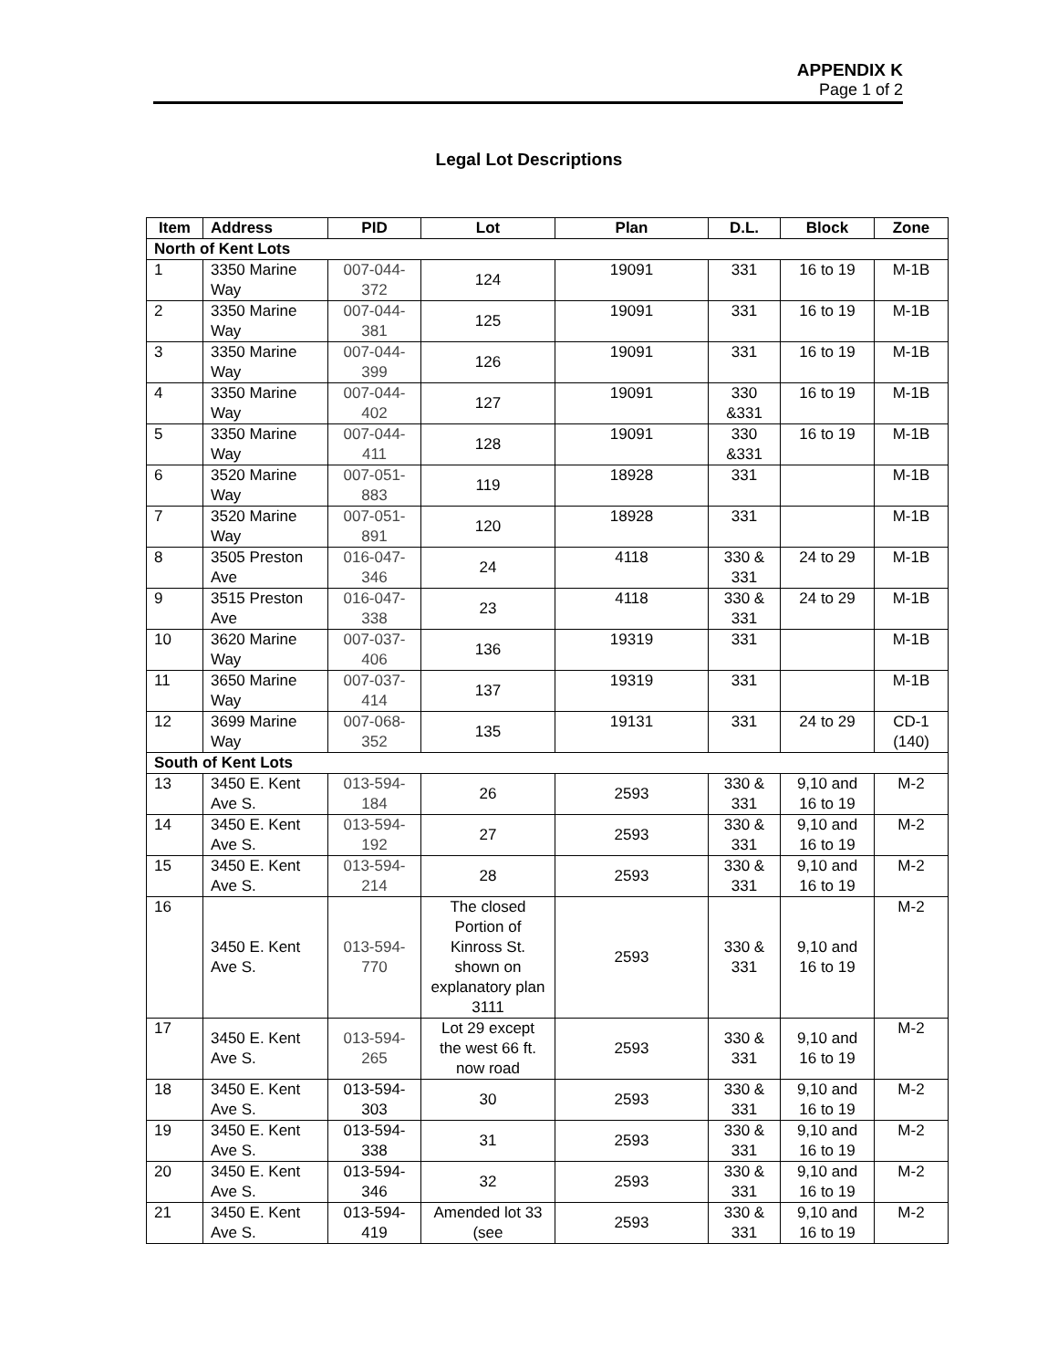APPENDIX K
Page 1 of 2
Legal Lot Descriptions
| Item | Address | PID | Lot | Plan | D.L. | Block | Zone |
| --- | --- | --- | --- | --- | --- | --- | --- |
| North of Kent Lots | | | | | | | |
| 1 | 3350 Marine Way | 007-044-372 | 124 | 19091 | 331 | 16 to 19 | M-1B |
| 2 | 3350 Marine Way | 007-044-381 | 125 | 19091 | 331 | 16 to 19 | M-1B |
| 3 | 3350 Marine Way | 007-044-399 | 126 | 19091 | 331 | 16 to 19 | M-1B |
| 4 | 3350 Marine Way | 007-044-402 | 127 | 19091 | 330 &331 | 16 to 19 | M-1B |
| 5 | 3350 Marine Way | 007-044-411 | 128 | 19091 | 330 &331 | 16 to 19 | M-1B |
| 6 | 3520 Marine Way | 007-051-883 | 119 | 18928 | 331 | | M-1B |
| 7 | 3520 Marine Way | 007-051-891 | 120 | 18928 | 331 | | M-1B |
| 8 | 3505 Preston Ave | 016-047-346 | 24 | 4118 | 330 & 331 | 24 to 29 | M-1B |
| 9 | 3515 Preston Ave | 016-047-338 | 23 | 4118 | 330 & 331 | 24 to 29 | M-1B |
| 10 | 3620 Marine Way | 007-037-406 | 136 | 19319 | 331 | | M-1B |
| 11 | 3650 Marine Way | 007-037-414 | 137 | 19319 | 331 | | M-1B |
| 12 | 3699 Marine Way | 007-068-352 | 135 | 19131 | 331 | 24 to 29 | CD-1 (140) |
| South of Kent Lots | | | | | | | |
| 13 | 3450 E. Kent Ave S. | 013-594-184 | 26 | 2593 | 330 & 331 | 9,10 and 16 to 19 | M-2 |
| 14 | 3450 E. Kent Ave S. | 013-594-192 | 27 | 2593 | 330 & 331 | 9,10 and 16 to 19 | M-2 |
| 15 | 3450 E. Kent Ave S. | 013-594-214 | 28 | 2593 | 330 & 331 | 9,10 and 16 to 19 | M-2 |
| 16 | 3450 E. Kent Ave S. | 013-594-770 | The closed Portion of Kinross St. shown on explanatory plan 3111 | 2593 | 330 & 331 | 9,10 and 16 to 19 | M-2 |
| 17 | 3450 E. Kent Ave S. | 013-594-265 | Lot 29 except the west 66 ft. now road | 2593 | 330 & 331 | 9,10 and 16 to 19 | M-2 |
| 18 | 3450 E. Kent Ave S. | 013-594-303 | 30 | 2593 | 330 & 331 | 9,10 and 16 to 19 | M-2 |
| 19 | 3450 E. Kent Ave S. | 013-594-338 | 31 | 2593 | 330 & 331 | 9,10 and 16 to 19 | M-2 |
| 20 | 3450 E. Kent Ave S. | 013-594-346 | 32 | 2593 | 330 & 331 | 9,10 and 16 to 19 | M-2 |
| 21 | 3450 E. Kent Ave S. | 013-594-419 | Amended lot 33 (see | 2593 | 330 & 331 | 9,10 and 16 to 19 | M-2 |